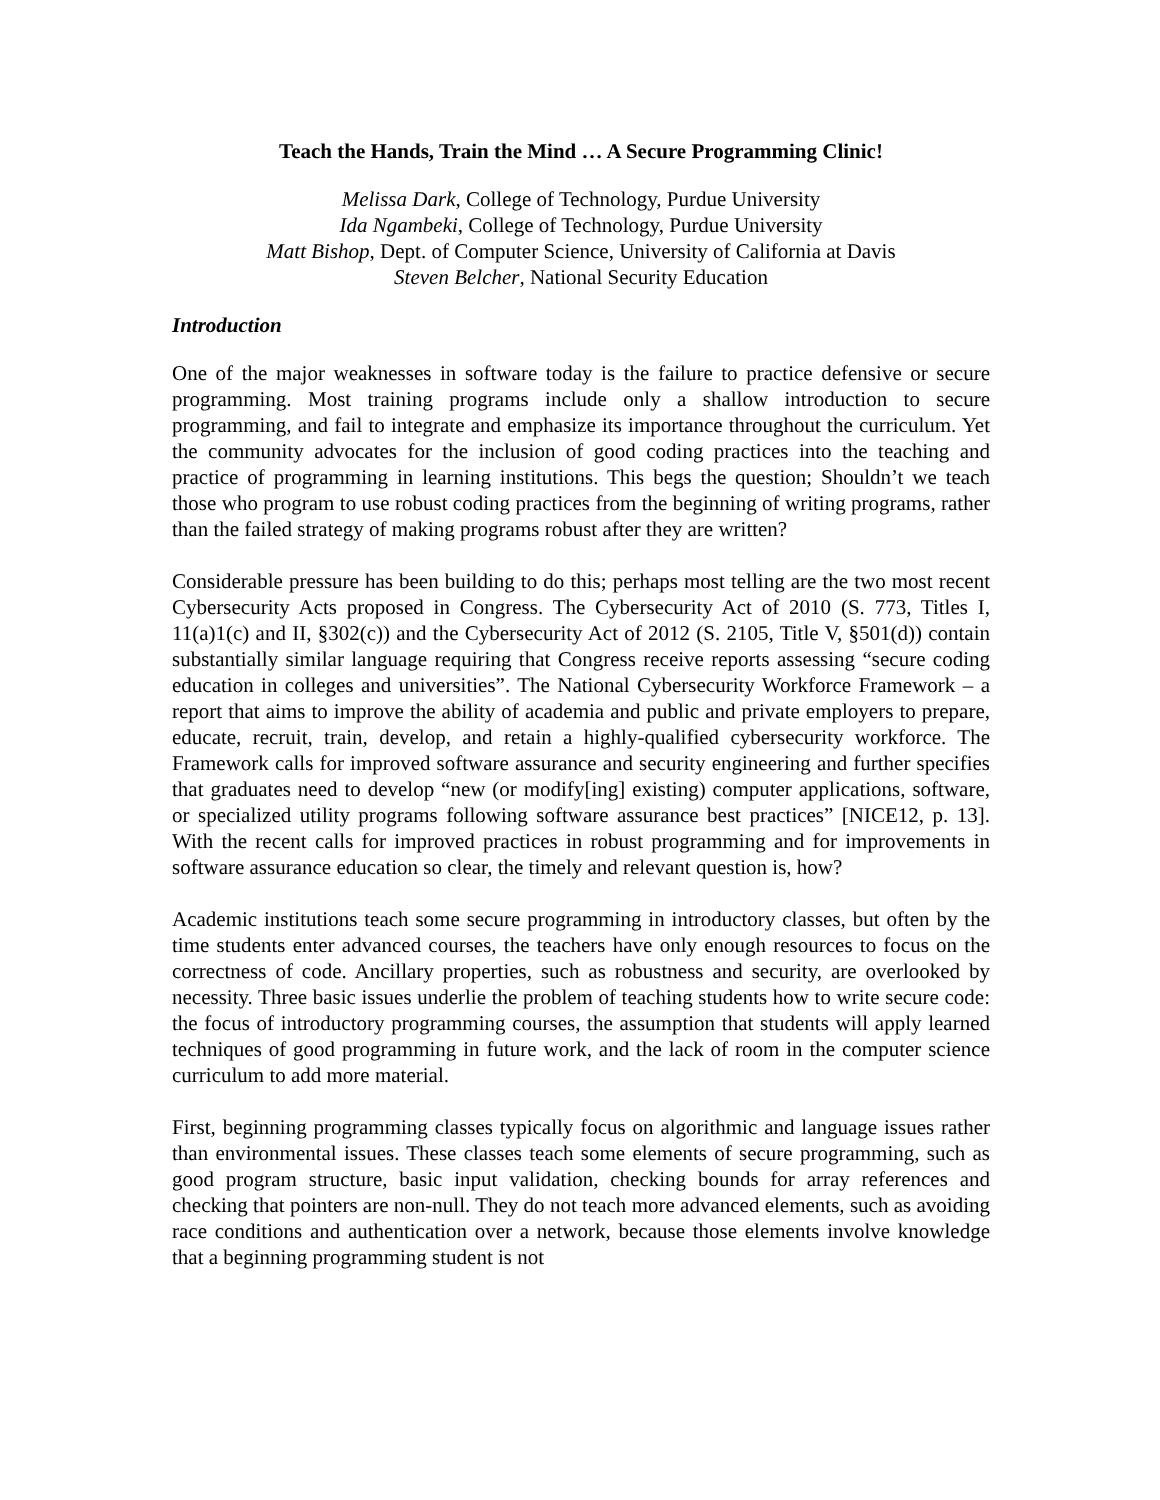Teach the Hands, Train the Mind … A Secure Programming Clinic!
Melissa Dark, College of Technology, Purdue University
Ida Ngambeki, College of Technology, Purdue University
Matt Bishop, Dept. of Computer Science, University of California at Davis
Steven Belcher, National Security Education
Introduction
One of the major weaknesses in software today is the failure to practice defensive or secure programming. Most training programs include only a shallow introduction to secure programming, and fail to integrate and emphasize its importance throughout the curriculum. Yet the community advocates for the inclusion of good coding practices into the teaching and practice of programming in learning institutions. This begs the question; Shouldn’t we teach those who program to use robust coding practices from the beginning of writing programs, rather than the failed strategy of making programs robust after they are written?
Considerable pressure has been building to do this; perhaps most telling are the two most recent Cybersecurity Acts proposed in Congress. The Cybersecurity Act of 2010 (S. 773, Titles I, 11(a)1(c) and II, §302(c)) and the Cybersecurity Act of 2012 (S. 2105, Title V, §501(d)) contain substantially similar language requiring that Congress receive reports assessing “secure coding education in colleges and universities”. The National Cybersecurity Workforce Framework – a report that aims to improve the ability of academia and public and private employers to prepare, educate, recruit, train, develop, and retain a highly-qualified cybersecurity workforce. The Framework calls for improved software assurance and security engineering and further specifies that graduates need to develop “new (or modify[ing] existing) computer applications, software, or specialized utility programs following software assurance best practices” [NICE12, p. 13]. With the recent calls for improved practices in robust programming and for improvements in software assurance education so clear, the timely and relevant question is, how?
Academic institutions teach some secure programming in introductory classes, but often by the time students enter advanced courses, the teachers have only enough resources to focus on the correctness of code. Ancillary properties, such as robustness and security, are overlooked by necessity. Three basic issues underlie the problem of teaching students how to write secure code: the focus of introductory programming courses, the assumption that students will apply learned techniques of good programming in future work, and the lack of room in the computer science curriculum to add more material.
First, beginning programming classes typically focus on algorithmic and language issues rather than environmental issues. These classes teach some elements of secure programming, such as good program structure, basic input validation, checking bounds for array references and checking that pointers are non-null. They do not teach more advanced elements, such as avoiding race conditions and authentication over a network, because those elements involve knowledge that a beginning programming student is not